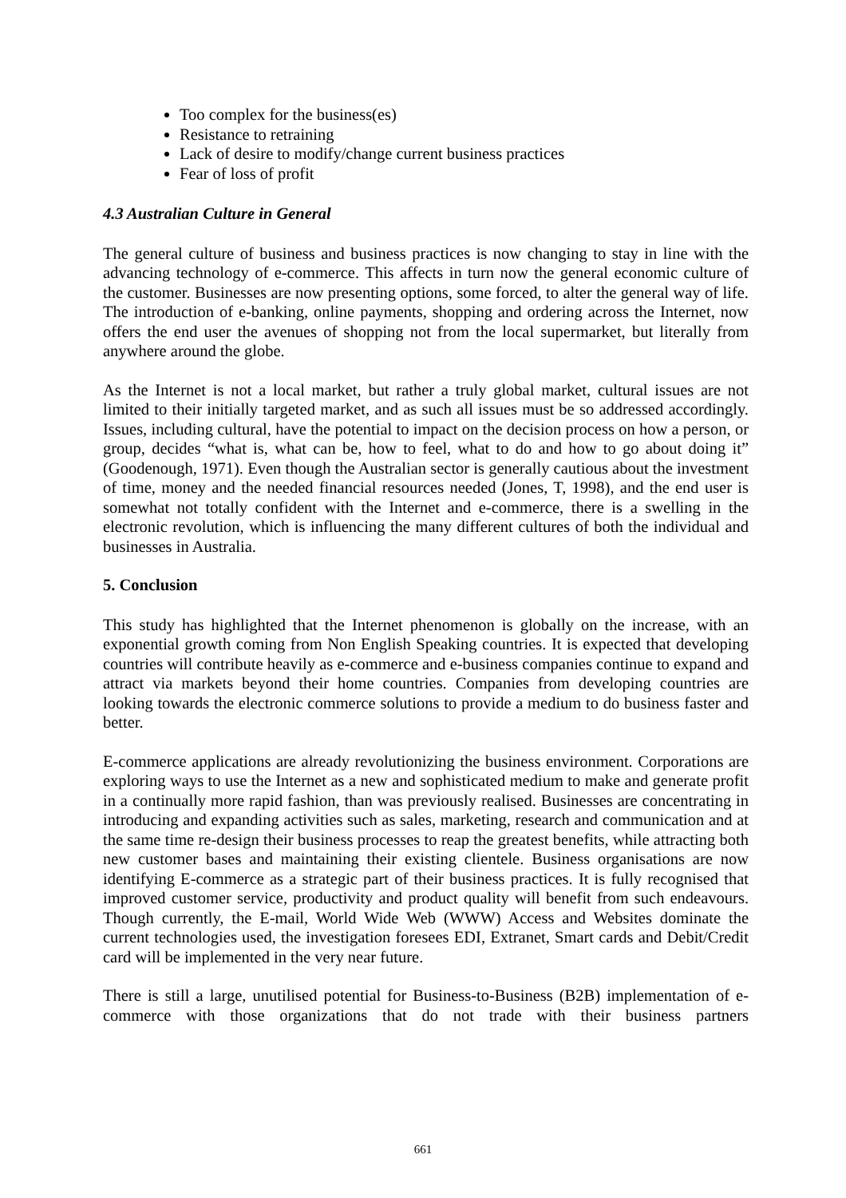Too complex for the business(es)
Resistance to retraining
Lack of desire to modify/change current business practices
Fear of loss of profit
4.3 Australian Culture in General
The general culture of business and business practices is now changing to stay in line with the advancing technology of e-commerce. This affects in turn now the general economic culture of the customer. Businesses are now presenting options, some forced, to alter the general way of life. The introduction of e-banking, online payments, shopping and ordering across the Internet, now offers the end user the avenues of shopping not from the local supermarket, but literally from anywhere around the globe.
As the Internet is not a local market, but rather a truly global market, cultural issues are not limited to their initially targeted market, and as such all issues must be so addressed accordingly. Issues, including cultural, have the potential to impact on the decision process on how a person, or group, decides “what is, what can be, how to feel, what to do and how to go about doing it” (Goodenough, 1971). Even though the Australian sector is generally cautious about the investment of time, money and the needed financial resources needed (Jones, T, 1998), and the end user is somewhat not totally confident with the Internet and e-commerce, there is a swelling in the electronic revolution, which is influencing the many different cultures of both the individual and businesses in Australia.
5. Conclusion
This study has highlighted that the Internet phenomenon is globally on the increase, with an exponential growth coming from Non English Speaking countries. It is expected that developing countries will contribute heavily as e-commerce and e-business companies continue to expand and attract via markets beyond their home countries. Companies from developing countries are looking towards the electronic commerce solutions to provide a medium to do business faster and better.
E-commerce applications are already revolutionizing the business environment. Corporations are exploring ways to use the Internet as a new and sophisticated medium to make and generate profit in a continually more rapid fashion, than was previously realised. Businesses are concentrating in introducing and expanding activities such as sales, marketing, research and communication and at the same time re-design their business processes to reap the greatest benefits, while attracting both new customer bases and maintaining their existing clientele. Business organisations are now identifying E-commerce as a strategic part of their business practices. It is fully recognised that improved customer service, productivity and product quality will benefit from such endeavours. Though currently, the E-mail, World Wide Web (WWW) Access and Websites dominate the current technologies used, the investigation foresees EDI, Extranet, Smart cards and Debit/Credit card will be implemented in the very near future.
There is still a large, unutilised potential for Business-to-Business (B2B) implementation of e-commerce with those organizations that do not trade with their business partners
661